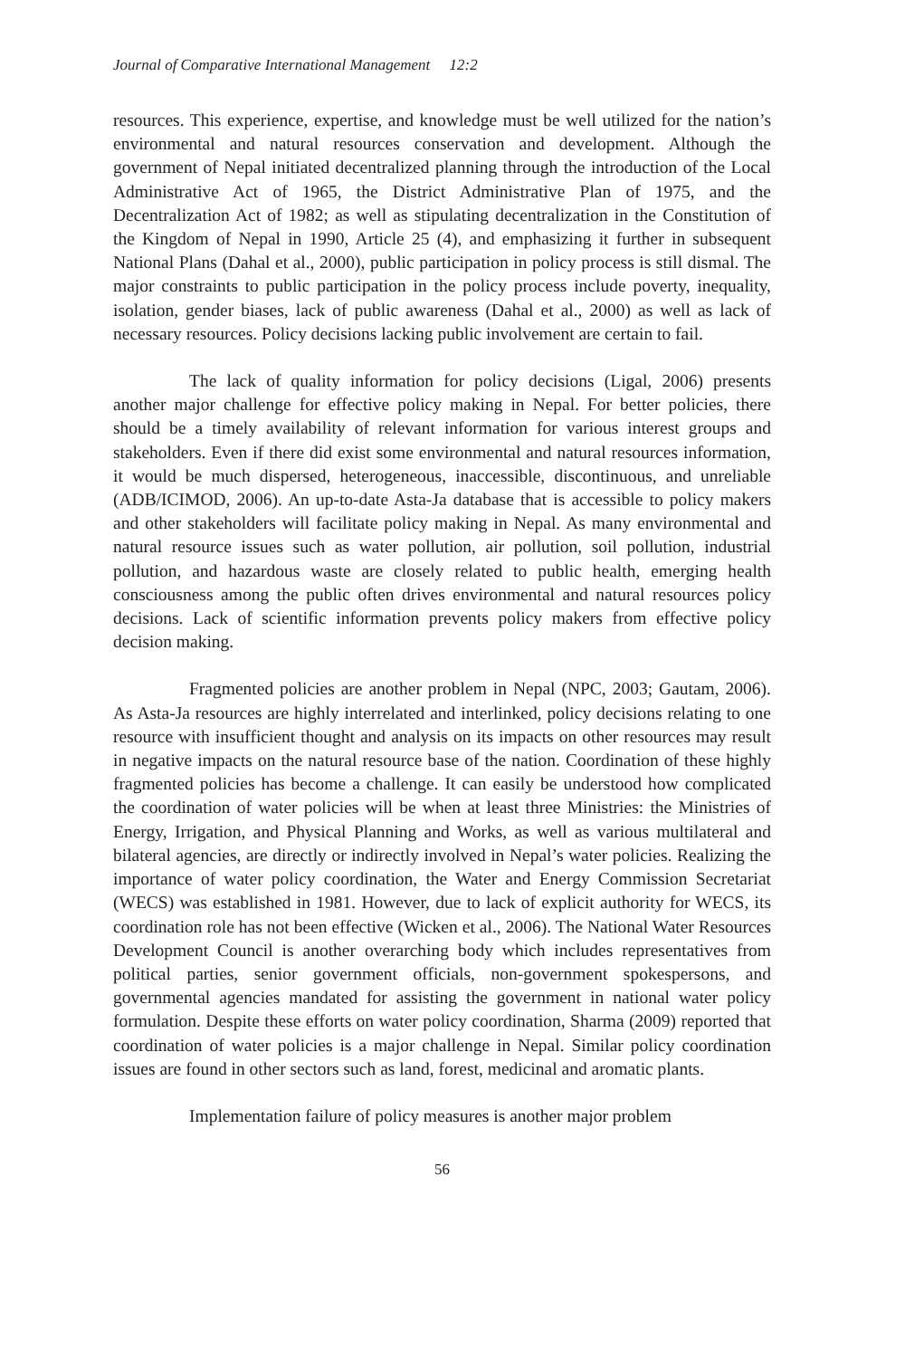Journal of Comparative International Management 12:2
resources. This experience, expertise, and knowledge must be well utilized for the nation’s environmental and natural resources conservation and development. Although the government of Nepal initiated decentralized planning through the introduction of the Local Administrative Act of 1965, the District Administrative Plan of 1975, and the Decentralization Act of 1982; as well as stipulating decentralization in the Constitution of the Kingdom of Nepal in 1990, Article 25 (4), and emphasizing it further in subsequent National Plans (Dahal et al., 2000), public participation in policy process is still dismal. The major constraints to public participation in the policy process include poverty, inequality, isolation, gender biases, lack of public awareness (Dahal et al., 2000) as well as lack of necessary resources. Policy decisions lacking public involvement are certain to fail.
The lack of quality information for policy decisions (Ligal, 2006) presents another major challenge for effective policy making in Nepal. For better policies, there should be a timely availability of relevant information for various interest groups and stakeholders. Even if there did exist some environmental and natural resources information, it would be much dispersed, heterogeneous, inaccessible, discontinuous, and unreliable (ADB/ICIMOD, 2006). An up-to-date Asta-Ja database that is accessible to policy makers and other stakeholders will facilitate policy making in Nepal. As many environmental and natural resource issues such as water pollution, air pollution, soil pollution, industrial pollution, and hazardous waste are closely related to public health, emerging health consciousness among the public often drives environmental and natural resources policy decisions. Lack of scientific information prevents policy makers from effective policy decision making.
Fragmented policies are another problem in Nepal (NPC, 2003; Gautam, 2006). As Asta-Ja resources are highly interrelated and interlinked, policy decisions relating to one resource with insufficient thought and analysis on its impacts on other resources may result in negative impacts on the natural resource base of the nation. Coordination of these highly fragmented policies has become a challenge. It can easily be understood how complicated the coordination of water policies will be when at least three Ministries: the Ministries of Energy, Irrigation, and Physical Planning and Works, as well as various multilateral and bilateral agencies, are directly or indirectly involved in Nepal’s water policies. Realizing the importance of water policy coordination, the Water and Energy Commission Secretariat (WECS) was established in 1981. However, due to lack of explicit authority for WECS, its coordination role has not been effective (Wicken et al., 2006). The National Water Resources Development Council is another overarching body which includes representatives from political parties, senior government officials, non-government spokespersons, and governmental agencies mandated for assisting the government in national water policy formulation. Despite these efforts on water policy coordination, Sharma (2009) reported that coordination of water policies is a major challenge in Nepal. Similar policy coordination issues are found in other sectors such as land, forest, medicinal and aromatic plants.
Implementation failure of policy measures is another major problem
56